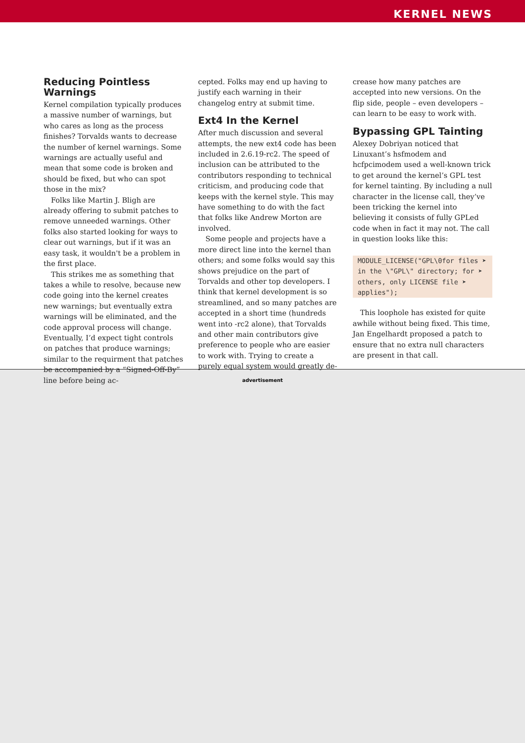KERNEL NEWS
Reducing Pointless Warnings
Kernel compilation typically produces a massive number of warnings, but who cares as long as the process finishes? Torvalds wants to decrease the number of kernel warnings. Some warnings are actually useful and mean that some code is broken and should be fixed, but who can spot those in the mix?
Folks like Martin J. Bligh are already offering to submit patches to remove unneeded warnings. Other folks also started looking for ways to clear out warnings, but if it was an easy task, it wouldn't be a problem in the first place.
This strikes me as something that takes a while to resolve, because new code going into the kernel creates new warnings; but eventually extra warnings will be eliminated, and the code approval process will change. Eventually, I’d expect tight controls on patches that produce warnings; similar to the requirment that patches be accompanied by a “Signed-Off-By” line before being ac-
cepted. Folks may end up having to justify each warning in their changelog entry at submit time.
Ext4 In the Kernel
After much discussion and several attempts, the new ext4 code has been included in 2.6.19-rc2. The speed of inclusion can be attributed to the contributors responding to technical criticism, and producing code that keeps with the kernel style. This may have something to do with the fact that folks like Andrew Morton are involved.
Some people and projects have a more direct line into the kernel than others; and some folks would say this shows prejudice on the part of Torvalds and other top developers. I think that kernel development is so streamlined, and so many patches are accepted in a short time (hundreds went into -rc2 alone), that Torvalds and other main contributors give preference to people who are easier to work with. Trying to create a purely equal system would greatly de-
crease how many patches are accepted into new versions. On the flip side, people – even developers – can learn to be easy to work with.
Bypassing GPL Tainting
Alexey Dobriyan noticed that Linuxant’s hsfmodem and hcfpcimodem used a well-known trick to get around the kernel’s GPL test for kernel tainting. By including a null character in the license call, they’ve been tricking the kernel into believing it consists of fully GPLed code when in fact it may not. The call in question looks like this:
MODULE_LICENSE("GPL\0for files ➤
in the \"GPL\" directory; for ➤
others, only LICENSE file ➤
applies");
This loophole has existed for quite awhile without being fixed. This time, Jan Engelhardt proposed a patch to ensure that no extra null characters are present in that call.
advertisement